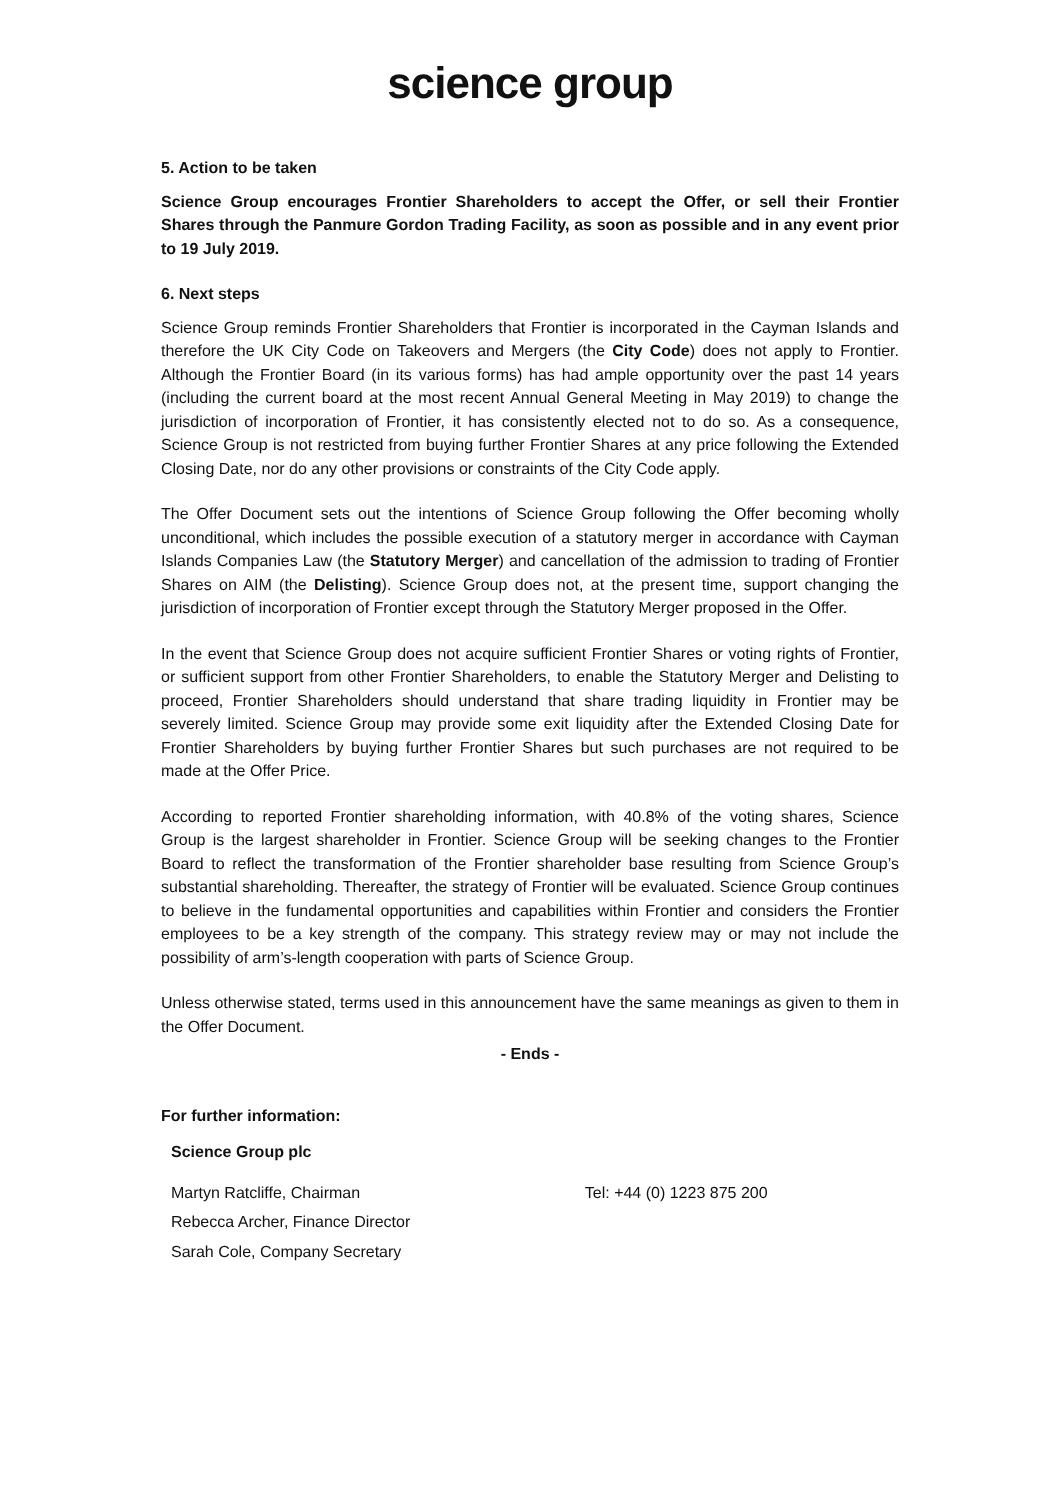science group
5. Action to be taken
Science Group encourages Frontier Shareholders to accept the Offer, or sell their Frontier Shares through the Panmure Gordon Trading Facility, as soon as possible and in any event prior to 19 July 2019.
6. Next steps
Science Group reminds Frontier Shareholders that Frontier is incorporated in the Cayman Islands and therefore the UK City Code on Takeovers and Mergers (the City Code) does not apply to Frontier. Although the Frontier Board (in its various forms) has had ample opportunity over the past 14 years (including the current board at the most recent Annual General Meeting in May 2019) to change the jurisdiction of incorporation of Frontier, it has consistently elected not to do so. As a consequence, Science Group is not restricted from buying further Frontier Shares at any price following the Extended Closing Date, nor do any other provisions or constraints of the City Code apply.
The Offer Document sets out the intentions of Science Group following the Offer becoming wholly unconditional, which includes the possible execution of a statutory merger in accordance with Cayman Islands Companies Law (the Statutory Merger) and cancellation of the admission to trading of Frontier Shares on AIM (the Delisting). Science Group does not, at the present time, support changing the jurisdiction of incorporation of Frontier except through the Statutory Merger proposed in the Offer.
In the event that Science Group does not acquire sufficient Frontier Shares or voting rights of Frontier, or sufficient support from other Frontier Shareholders, to enable the Statutory Merger and Delisting to proceed, Frontier Shareholders should understand that share trading liquidity in Frontier may be severely limited. Science Group may provide some exit liquidity after the Extended Closing Date for Frontier Shareholders by buying further Frontier Shares but such purchases are not required to be made at the Offer Price.
According to reported Frontier shareholding information, with 40.8% of the voting shares, Science Group is the largest shareholder in Frontier. Science Group will be seeking changes to the Frontier Board to reflect the transformation of the Frontier shareholder base resulting from Science Group’s substantial shareholding. Thereafter, the strategy of Frontier will be evaluated. Science Group continues to believe in the fundamental opportunities and capabilities within Frontier and considers the Frontier employees to be a key strength of the company. This strategy review may or may not include the possibility of arm’s-length cooperation with parts of Science Group.
Unless otherwise stated, terms used in this announcement have the same meanings as given to them in the Offer Document.
- Ends -
For further information:
| Science Group plc | |
| Martyn Ratcliffe, Chairman | Tel: +44 (0) 1223 875 200 |
| Rebecca Archer, Finance Director | |
| Sarah Cole, Company Secretary | |